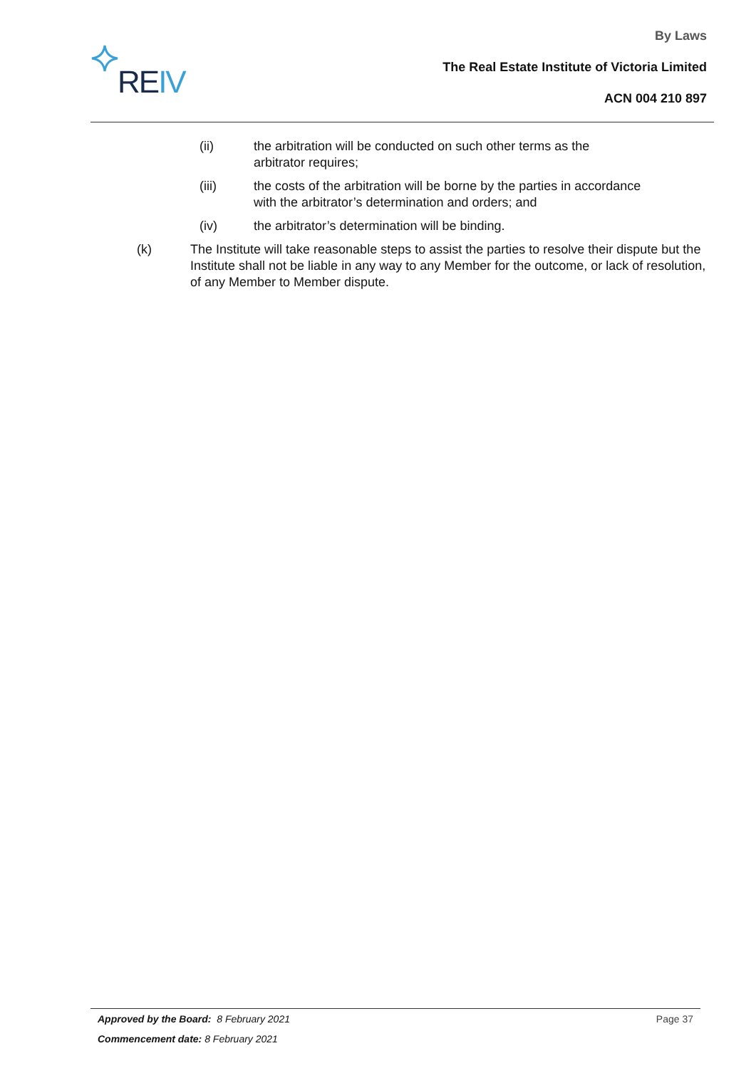REIV
By Laws
The Real Estate Institute of Victoria Limited
ACN 004 210 897
(ii) the arbitration will be conducted on such other terms as the arbitrator requires;
(iii) the costs of the arbitration will be borne by the parties in accordance with the arbitrator’s determination and orders; and
(iv) the arbitrator’s determination will be binding.
(k) The Institute will take reasonable steps to assist the parties to resolve their dispute but the Institute shall not be liable in any way to any Member for the outcome, or lack of resolution, of any Member to Member dispute.
Approved by the Board: 8 February 2021
Page 37
Commencement date: 8 February 2021